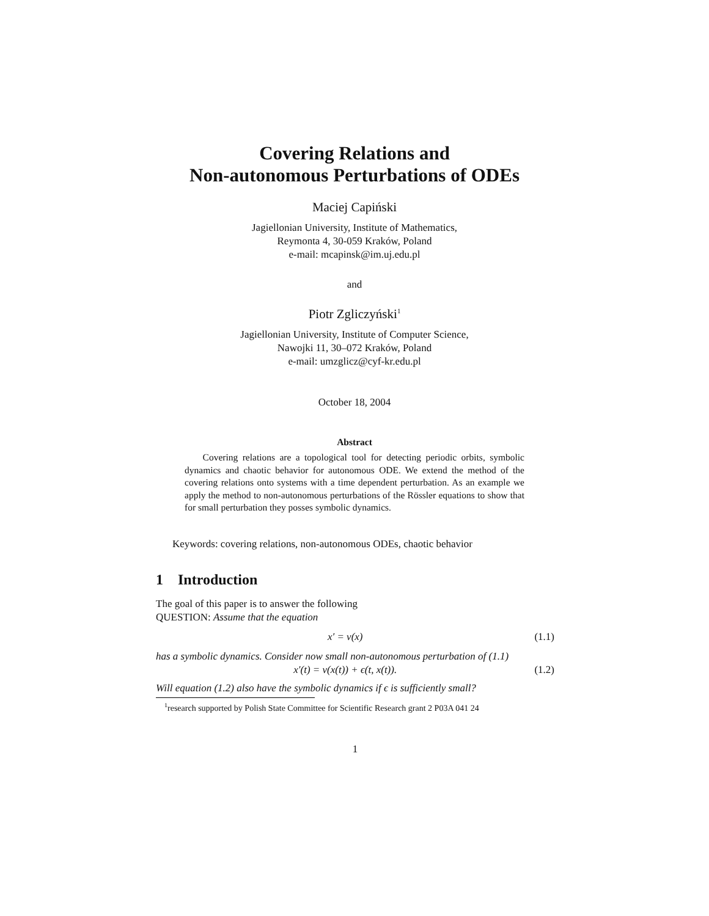Covering Relations and
Non-autonomous Perturbations of ODEs
Maciej Capiński
Jagiellonian University, Institute of Mathematics,
Reymonta 4, 30-059 Kraków, Poland
e-mail: mcapinsk@im.uj.edu.pl
and
Piotr Zgliczyński<sup>1</sup>
Jagiellonian University, Institute of Computer Science,
Nawojki 11, 30–072 Kraków, Poland
e-mail: umzglicz@cyf-kr.edu.pl
October 18, 2004
Abstract
Covering relations are a topological tool for detecting periodic orbits, symbolic dynamics and chaotic behavior for autonomous ODE. We extend the method of the covering relations onto systems with a time dependent perturbation. As an example we apply the method to non-autonomous perturbations of the Rössler equations to show that for small perturbation they posses symbolic dynamics.
Keywords: covering relations, non-autonomous ODEs, chaotic behavior
1 Introduction
The goal of this paper is to answer the following
QUESTION: Assume that the equation
x′ = v(x) (1.1)
has a symbolic dynamics. Consider now small non-autonomous perturbation of (1.1)
x′(t) = v(x(t)) + ϵ(t, x(t)). (1.2)
Will equation (1.2) also have the symbolic dynamics if ϵ is sufficiently small?
<sup>1</sup> research supported by Polish State Committee for Scientific Research grant 2 P03A 041 24
1